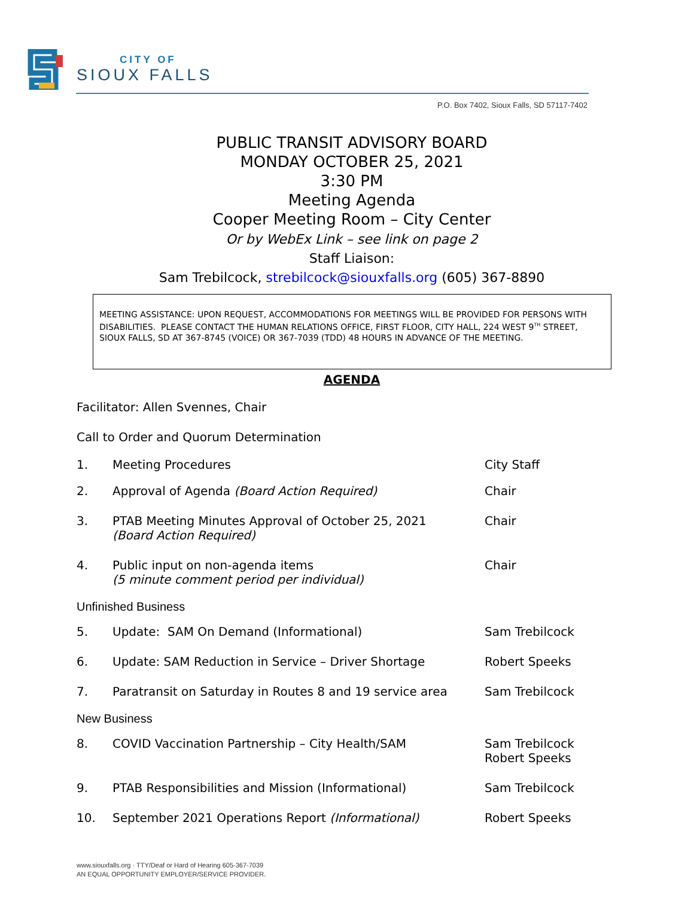CITY OF
SIOUX FALLS
P.O. Box 7402, Sioux Falls, SD 57117-7402
PUBLIC TRANSIT ADVISORY BOARD
MONDAY OCTOBER 25, 2021
3:30 PM
Meeting Agenda
Cooper Meeting Room – City Center
Or by WebEx Link – see link on page 2
Staff Liaison:
Sam Trebilcock, strebilcock@siouxfalls.org (605) 367-8890
MEETING ASSISTANCE: UPON REQUEST, ACCOMMODATIONS FOR MEETINGS WILL BE PROVIDED FOR PERSONS WITH DISABILITIES. PLEASE CONTACT THE HUMAN RELATIONS OFFICE, FIRST FLOOR, CITY HALL, 224 WEST 9<sup>TH</sup> STREET, SIOUX FALLS, SD AT 367-8745 (VOICE) OR 367-7039 (TDD) 48 HOURS IN ADVANCE OF THE MEETING.
AGENDA
Facilitator: Allen Svennes, Chair
Call to Order and Quorum Determination
1. Meeting Procedures City Staff
2. Approval of Agenda (Board Action Required) Chair
3. PTAB Meeting Minutes Approval of October 25, 2021
(Board Action Required) Chair
4. Public input on non-agenda items
(5 minute comment period per individual) Chair
Unfinished Business
5. Update: SAM On Demand (Informational) Sam Trebilcock
6. Update: SAM Reduction in Service – Driver Shortage Robert Speeks
7. Paratransit on Saturday in Routes 8 and 19 service area Sam Trebilcock
New Business
8. COVID Vaccination Partnership – City Health/SAM Sam Trebilcock
Robert Speeks
9. PTAB Responsibilities and Mission (Informational) Sam Trebilcock
10. September 2021 Operations Report (Informational) Robert Speeks
www.siouxfalls.org · TTY/Deaf or Hard of Hearing 605-367-7039
AN EQUAL OPPORTUNITY EMPLOYER/SERVICE PROVIDER.